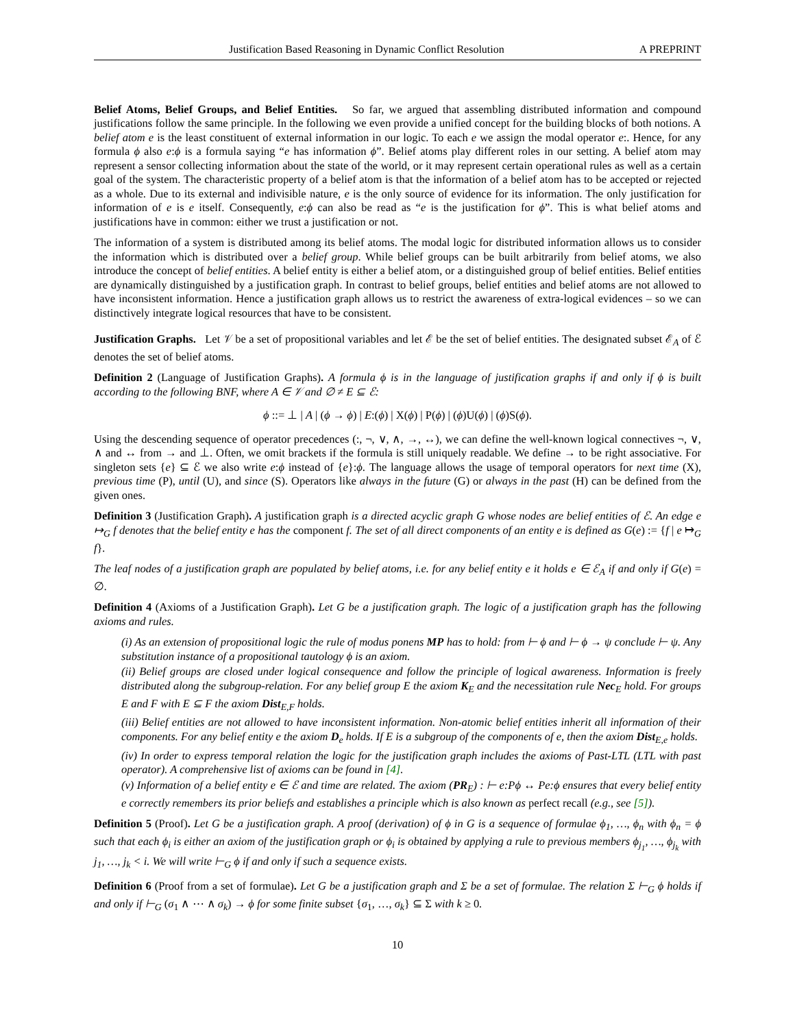Justification Based Reasoning in Dynamic Conflict Resolution A PREPRINT
Belief Atoms, Belief Groups, and Belief Entities. So far, we argued that assembling distributed information and compound justifications follow the same principle. In the following we even provide a unified concept for the building blocks of both notions. A belief atom e is the least constituent of external information in our logic. To each e we assign the modal operator e:. Hence, for any formula ϕ also e:ϕ is a formula saying “e has information ϕ”. Belief atoms play different roles in our setting. A belief atom may represent a sensor collecting information about the state of the world, or it may represent certain operational rules as well as a certain goal of the system. The characteristic property of a belief atom is that the information of a belief atom has to be accepted or rejected as a whole. Due to its external and indivisible nature, e is the only source of evidence for its information. The only justification for information of e is e itself. Consequently, e:ϕ can also be read as “e is the justification for ϕ”. This is what belief atoms and justifications have in common: either we trust a justification or not.
The information of a system is distributed among its belief atoms. The modal logic for distributed information allows us to consider the information which is distributed over a belief group. While belief groups can be built arbitrarily from belief atoms, we also introduce the concept of belief entities. A belief entity is either a belief atom, or a distinguished group of belief entities. Belief entities are dynamically distinguished by a justification graph. In contrast to belief groups, belief entities and belief atoms are not allowed to have inconsistent information. Hence a justification graph allows us to restrict the awareness of extra-logical evidences – so we can distinctively integrate logical resources that have to be consistent.
Justification Graphs. Let 𝒱 be a set of propositional variables and let ℰ be the set of belief entities. The designated subset ℰ<sub>A</sub> of ℰ denotes the set of belief atoms.
Definition 2 (Language of Justification Graphs). A formula ϕ is in the language of justification graphs if and only if ϕ is built according to the following BNF, where A ∈ 𝒱 and ∅ ≠ E ⊆ ℰ:
ϕ ::= ⊥ | A | (ϕ → ϕ) | E:(ϕ) | X(ϕ) | P(ϕ) | (ϕ)U(ϕ) | (ϕ)S(ϕ).
Using the descending sequence of operator precedences (:, ¬, ∨, ∧, →, ↔), we can define the well-known logical connectives ¬, ∨, ∧ and ↔ from → and ⊥. Often, we omit brackets if the formula is still uniquely readable. We define → to be right associative. For singleton sets {e} ⊆ ℰ we also write e:ϕ instead of {e}:ϕ. The language allows the usage of temporal operators for next time (X), previous time (P), until (U), and since (S). Operators like always in the future (G) or always in the past (H) can be defined from the given ones.
Definition 3 (Justification Graph). A justification graph is a directed acyclic graph G whose nodes are belief entities of ℰ. An edge e ↦<sub>G</sub> f denotes that the belief entity e has the component f. The set of all direct components of an entity e is defined as G(e) := {f | e ↦<sub>G</sub> f}.
The leaf nodes of a justification graph are populated by belief atoms, i.e. for any belief entity e it holds e ∈ ℰ<sub>A</sub> if and only if G(e) = ∅.
Definition 4 (Axioms of a Justification Graph). Let G be a justification graph. The logic of a justification graph has the following axioms and rules.
(i) As an extension of propositional logic the rule of modus ponens MP has to hold: from ⊢ ϕ and ⊢ ϕ → ψ conclude ⊢ ψ. Any substitution instance of a propositional tautology ϕ is an axiom.
(ii) Belief groups are closed under logical consequence and follow the principle of logical awareness. Information is freely distributed along the subgroup-relation. For any belief group E the axiom K<sub>E</sub> and the necessitation rule Nec<sub>E</sub> hold. For groups E and F with E ⊆ F the axiom Dist<sub>E,F</sub> holds.
(iii) Belief entities are not allowed to have inconsistent information. Non-atomic belief entities inherit all information of their components. For any belief entity e the axiom D<sub>e</sub> holds. If E is a subgroup of the components of e, then the axiom Dist<sub>E,e</sub> holds.
(iv) In order to express temporal relation the logic for the justification graph includes the axioms of Past-LTL (LTL with past operator). A comprehensive list of axioms can be found in [4].
(v) Information of a belief entity e ∈ ℰ and time are related. The axiom (PR<sub>E</sub>) : ⊢ e:Pϕ ↔ Pe:ϕ ensures that every belief entity e correctly remembers its prior beliefs and establishes a principle which is also known as perfect recall (e.g., see [5]).
Definition 5 (Proof). Let G be a justification graph. A proof (derivation) of ϕ in G is a sequence of formulae ϕ<sub>1</sub>, …, ϕ<sub>n</sub> with ϕ<sub>n</sub> = ϕ such that each ϕ<sub>i</sub> is either an axiom of the justification graph or ϕ<sub>i</sub> is obtained by applying a rule to previous members ϕ<sub>j<sub>1</sub></sub>, …, ϕ<sub>j<sub>k</sub></sub> with j<sub>1</sub>, …, j<sub>k</sub> < i. We will write ⊢<sub>G</sub> ϕ if and only if such a sequence exists.
Definition 6 (Proof from a set of formulae). Let G be a justification graph and Σ be a set of formulae. The relation Σ ⊢<sub>G</sub> ϕ holds if and only if ⊢<sub>G</sub> (σ<sub>1</sub> ∧ ⋯ ∧ σ<sub>k</sub>) → ϕ for some finite subset {σ<sub>1</sub>, …, σ<sub>k</sub>} ⊆ Σ with k ≥ 0.
10